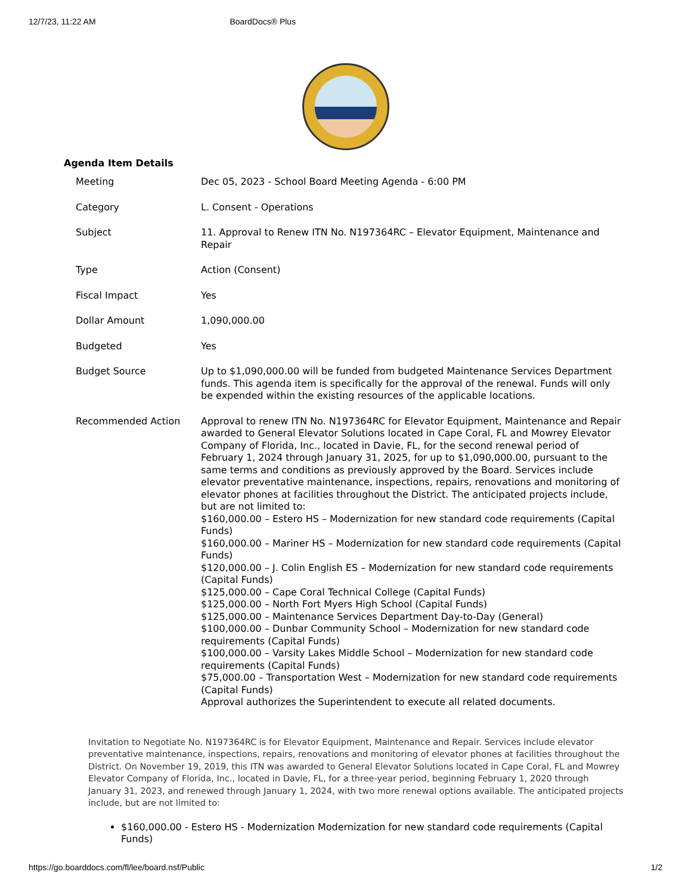12/7/23, 11:22 AM BoardDocs® Plus
Agenda Item Details
| Meeting | Dec 05, 2023 - School Board Meeting Agenda - 6:00 PM |
| Category | L. Consent - Operations |
| Subject | 11. Approval to Renew ITN No. N197364RC – Elevator Equipment, Maintenance and Repair |
| Type | Action (Consent) |
| Fiscal Impact | Yes |
| Dollar Amount | 1,090,000.00 |
| Budgeted | Yes |
| Budget Source | Up to $1,090,000.00 will be funded from budgeted Maintenance Services Department funds. This agenda item is specifically for the approval of the renewal. Funds will only be expended within the existing resources of the applicable locations. |
| Recommended Action | Approval to renew ITN No. N197364RC for Elevator Equipment, Maintenance and Repair awarded to General Elevator Solutions located in Cape Coral, FL and Mowrey Elevator Company of Florida, Inc., located in Davie, FL, for the second renewal period of February 1, 2024 through January 31, 2025, for up to $1,090,000.00, pursuant to the same terms and conditions as previously approved by the Board. Services include elevator preventative maintenance, inspections, repairs, renovations and monitoring of elevator phones at facilities throughout the District. The anticipated projects include, but are not limited to: $160,000.00 – Estero HS – Modernization for new standard code requirements (Capital Funds) $160,000.00 – Mariner HS – Modernization for new standard code requirements (Capital Funds) $120,000.00 – J. Colin English ES – Modernization for new standard code requirements (Capital Funds) $125,000.00 – Cape Coral Technical College (Capital Funds) $125,000.00 – North Fort Myers High School (Capital Funds) $125,000.00 – Maintenance Services Department Day-to-Day (General) $100,000.00 – Dunbar Community School – Modernization for new standard code requirements (Capital Funds) $100,000.00 – Varsity Lakes Middle School – Modernization for new standard code requirements (Capital Funds) $75,000.00 – Transportation West – Modernization for new standard code requirements (Capital Funds) Approval authorizes the Superintendent to execute all related documents. |
Invitation to Negotiate No. N197364RC is for Elevator Equipment, Maintenance and Repair. Services include elevator preventative maintenance, inspections, repairs, renovations and monitoring of elevator phones at facilities throughout the District. On November 19, 2019, this ITN was awarded to General Elevator Solutions located in Cape Coral, FL and Mowrey Elevator Company of Florida, Inc., located in Davie, FL, for a three-year period, beginning February 1, 2020 through January 31, 2023, and renewed through January 1, 2024, with two more renewal options available. The anticipated projects include, but are not limited to:
$160,000.00 - Estero HS - Modernization Modernization for new standard code requirements (Capital Funds)
https://go.boarddocs.com/fl/lee/board.nsf/Public 1/2